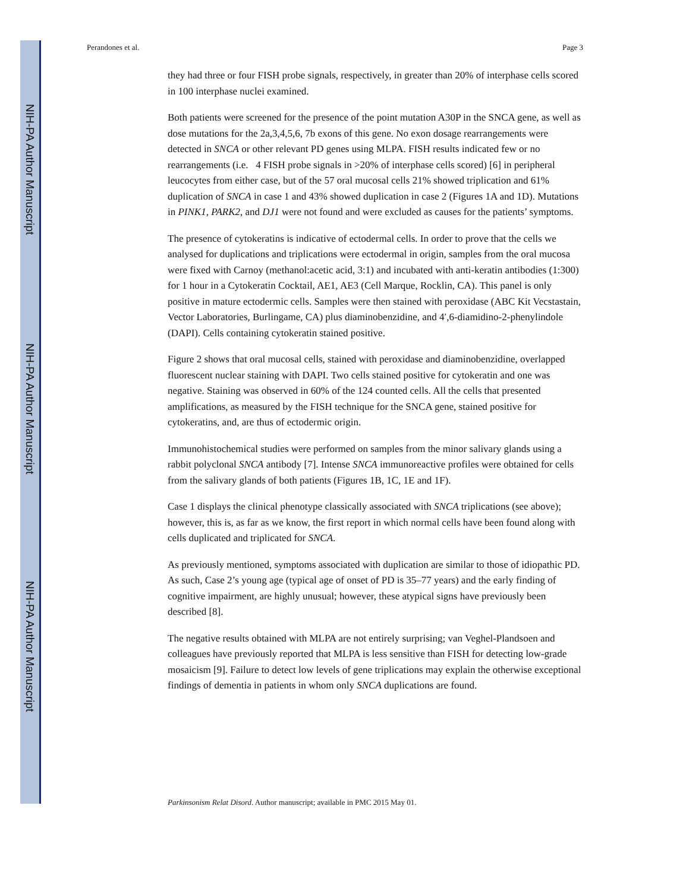NIH-PA Author Manuscript
NIH-PA Author Manuscript
NIH-PA Author Manuscript
Perandones et al. Page 3
they had three or four FISH probe signals, respectively, in greater than 20% of interphase cells scored in 100 interphase nuclei examined.
Both patients were screened for the presence of the point mutation A30P in the SNCA gene, as well as dose mutations for the 2a,3,4,5,6, 7b exons of this gene. No exon dosage rearrangements were detected in SNCA or other relevant PD genes using MLPA. FISH results indicated few or no rearrangements (i.e. 4 FISH probe signals in >20% of interphase cells scored) [6] in peripheral leucocytes from either case, but of the 57 oral mucosal cells 21% showed triplication and 61% duplication of SNCA in case 1 and 43% showed duplication in case 2 (Figures 1A and 1D). Mutations in PINK1, PARK2, and DJ1 were not found and were excluded as causes for the patients’ symptoms.
The presence of cytokeratins is indicative of ectodermal cells. In order to prove that the cells we analysed for duplications and triplications were ectodermal in origin, samples from the oral mucosa were fixed with Carnoy (methanol:acetic acid, 3:1) and incubated with anti-keratin antibodies (1:300) for 1 hour in a Cytokeratin Cocktail, AE1, AE3 (Cell Marque, Rocklin, CA). This panel is only positive in mature ectodermic cells. Samples were then stained with peroxidase (ABC Kit Vecstastain, Vector Laboratories, Burlingame, CA) plus diaminobenzidine, and 4′,6-diamidino-2-phenylindole (DAPI). Cells containing cytokeratin stained positive.
Figure 2 shows that oral mucosal cells, stained with peroxidase and diaminobenzidine, overlapped fluorescent nuclear staining with DAPI. Two cells stained positive for cytokeratin and one was negative. Staining was observed in 60% of the 124 counted cells. All the cells that presented amplifications, as measured by the FISH technique for the SNCA gene, stained positive for cytokeratins, and, are thus of ectodermic origin.
Immunohistochemical studies were performed on samples from the minor salivary glands using a rabbit polyclonal SNCA antibody [7]. Intense SNCA immunoreactive profiles were obtained for cells from the salivary glands of both patients (Figures 1B, 1C, 1E and 1F).
Case 1 displays the clinical phenotype classically associated with SNCA triplications (see above); however, this is, as far as we know, the first report in which normal cells have been found along with cells duplicated and triplicated for SNCA.
As previously mentioned, symptoms associated with duplication are similar to those of idiopathic PD. As such, Case 2’s young age (typical age of onset of PD is 35–77 years) and the early finding of cognitive impairment, are highly unusual; however, these atypical signs have previously been described [8].
The negative results obtained with MLPA are not entirely surprising; van Veghel-Plandsoen and colleagues have previously reported that MLPA is less sensitive than FISH for detecting low-grade mosaicism [9]. Failure to detect low levels of gene triplications may explain the otherwise exceptional findings of dementia in patients in whom only SNCA duplications are found.
Parkinsonism Relat Disord. Author manuscript; available in PMC 2015 May 01.